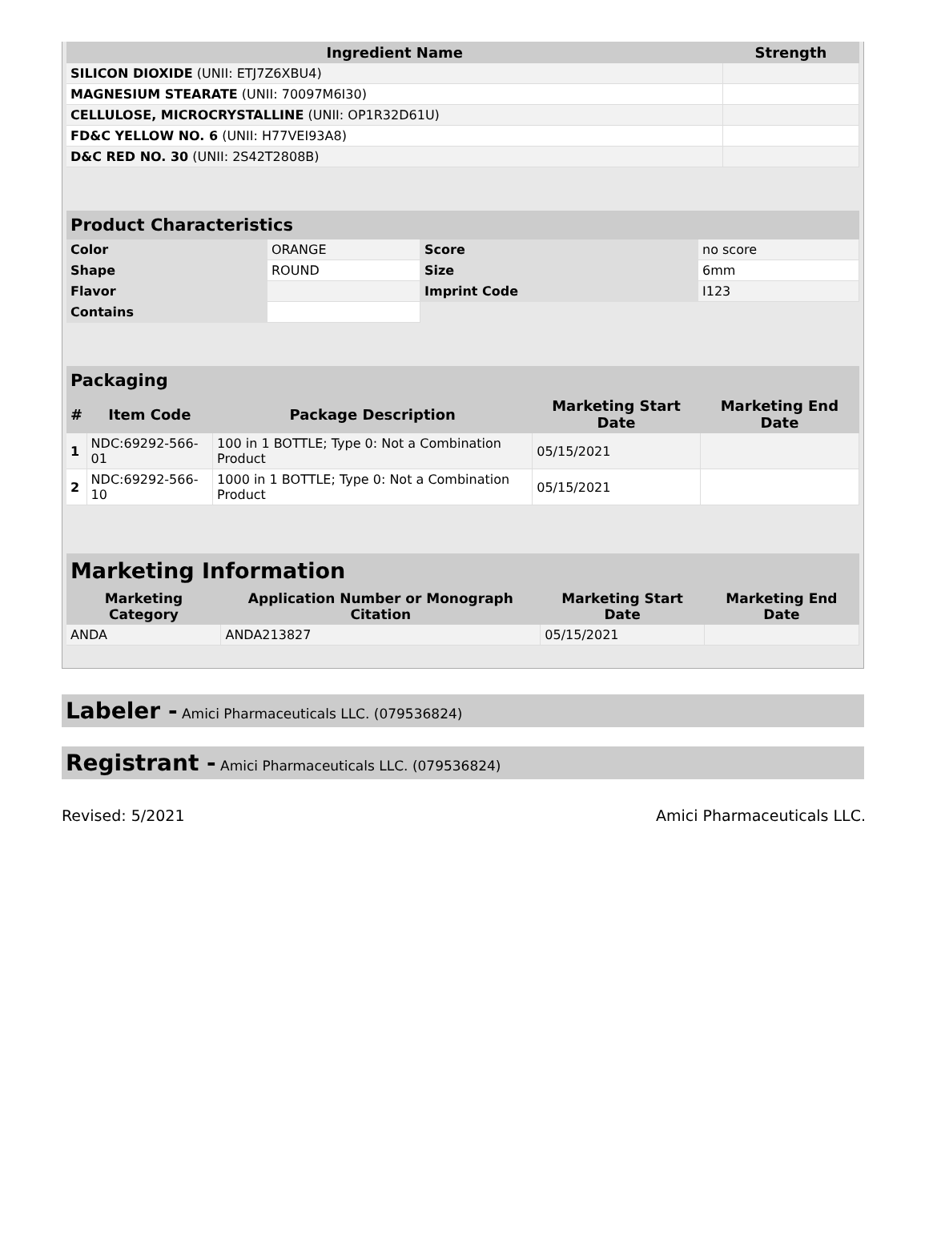| Ingredient Name | Strength |
| --- | --- |
| SILICON DIOXIDE (UNII: ETJ7Z6XBU4) | |
| MAGNESIUM STEARATE (UNII: 70097M6I30) | |
| CELLULOSE, MICROCRYSTALLINE (UNII: OP1R32D61U) | |
| FD&C YELLOW NO. 6 (UNII: H77VEI93A8) | |
| D&C RED NO. 30 (UNII: 2S42T2808B) | |
Product Characteristics
| Color | ORANGE | Score | no score |
| Shape | ROUND | Size | 6mm |
| Flavor | | Imprint Code | I123 |
| Contains | | | |
Packaging
| # | Item Code | Package Description | Marketing Start Date | Marketing End Date |
| --- | --- | --- | --- | --- |
| 1 | NDC:69292-566-01 | 100 in 1 BOTTLE; Type 0: Not a Combination Product | 05/15/2021 | |
| 2 | NDC:69292-566-10 | 1000 in 1 BOTTLE; Type 0: Not a Combination Product | 05/15/2021 | |
Marketing Information
| Marketing Category | Application Number or Monograph Citation | Marketing Start Date | Marketing End Date |
| --- | --- | --- | --- |
| ANDA | ANDA213827 | 05/15/2021 | |
Labeler - Amici Pharmaceuticals LLC. (079536824)
Registrant - Amici Pharmaceuticals LLC. (079536824)
Revised: 5/2021 Amici Pharmaceuticals LLC.